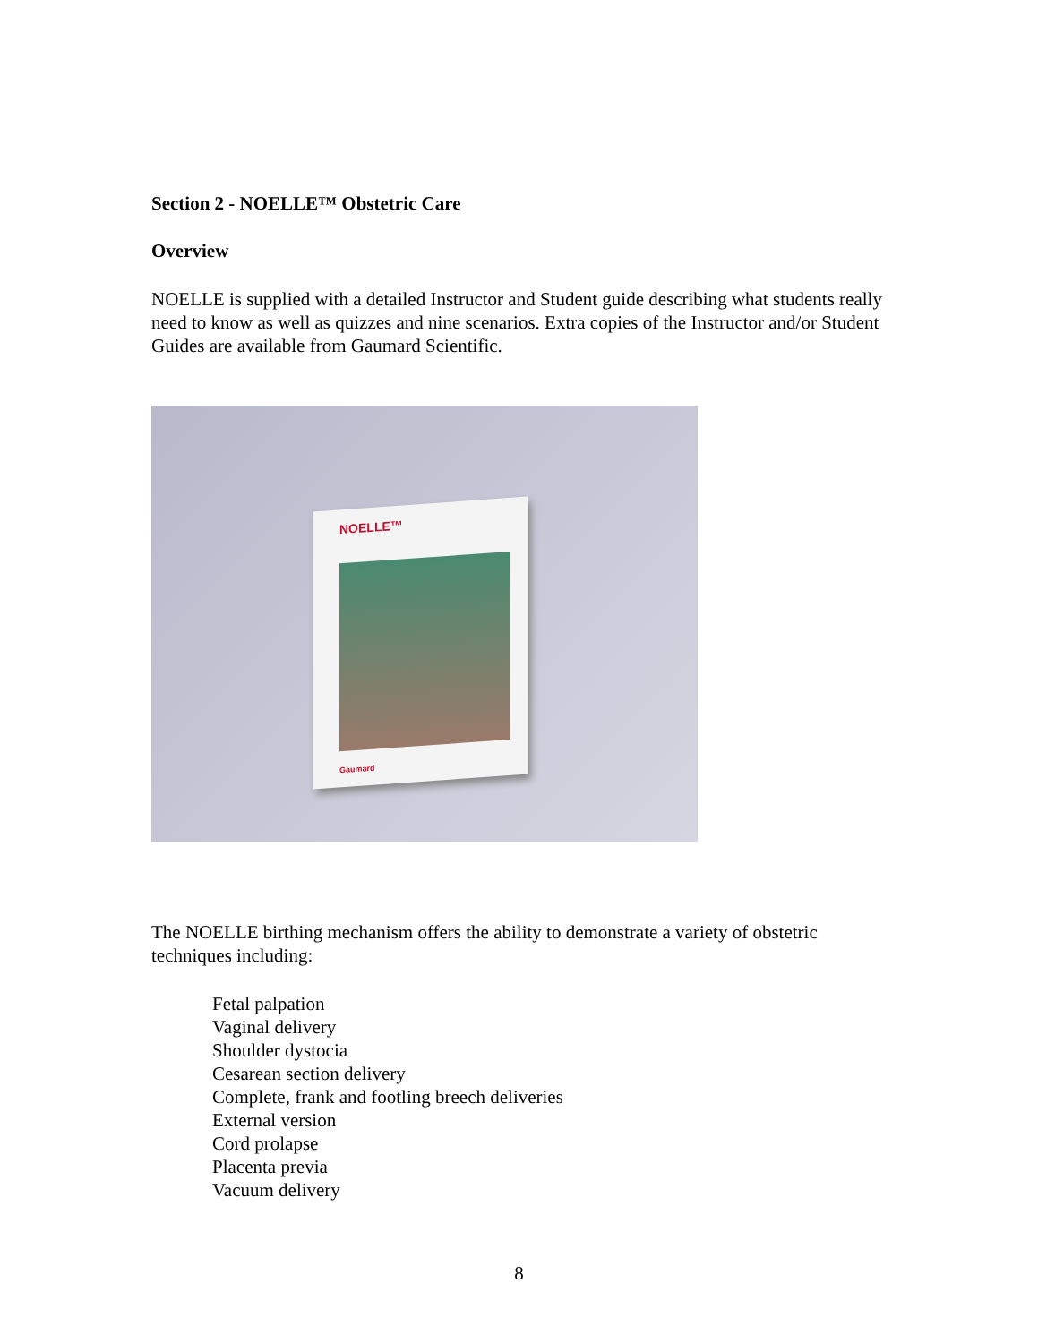Section 2 - NOELLE™ Obstetric Care
Overview
NOELLE is supplied with a detailed Instructor and Student guide describing what students really need to know as well as quizzes and nine scenarios. Extra copies of the Instructor and/or Student Guides are available from Gaumard Scientific.
NOELLE™
Gaumard
The NOELLE birthing mechanism offers the ability to demonstrate a variety of obstetric techniques including:
Fetal palpation
Vaginal delivery
Shoulder dystocia
Cesarean section delivery
Complete, frank and footling breech deliveries
External version
Cord prolapse
Placenta previa
Vacuum delivery
8